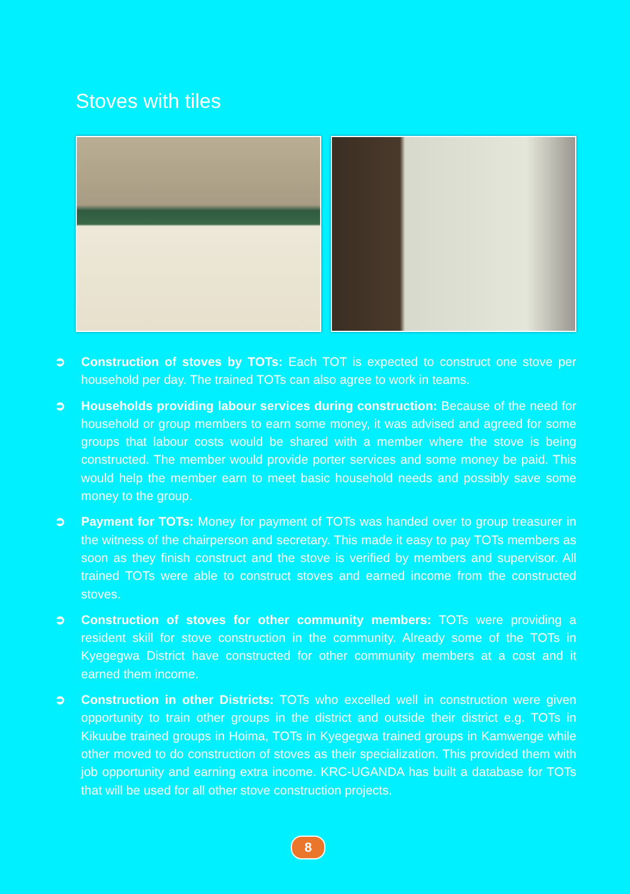Stoves with tiles
➲ Construction of stoves by TOTs: Each TOT is expected to construct one stove per household per day. The trained TOTs can also agree to work in teams.
➲ Households providing labour services during construction: Because of the need for household or group members to earn some money, it was advised and agreed for some groups that labour costs would be shared with a member where the stove is being constructed. The member would provide porter services and some money be paid. This would help the member earn to meet basic household needs and possibly save some money to the group.
➲ Payment for TOTs: Money for payment of TOTs was handed over to group treasurer in the witness of the chairperson and secretary. This made it easy to pay TOTs members as soon as they finish construct and the stove is verified by members and supervisor. All trained TOTs were able to construct stoves and earned income from the constructed stoves.
➲ Construction of stoves for other community members: TOTs were providing a resident skill for stove construction in the community. Already some of the TOTs in Kyegegwa District have constructed for other community members at a cost and it earned them income.
➲ Construction in other Districts: TOTs who excelled well in construction were given opportunity to train other groups in the district and outside their district e.g. TOTs in Kikuube trained groups in Hoima, TOTs in Kyegegwa trained groups in Kamwenge while other moved to do construction of stoves as their specialization. This provided them with job opportunity and earning extra income. KRC-UGANDA has built a database for TOTs that will be used for all other stove construction projects.
8